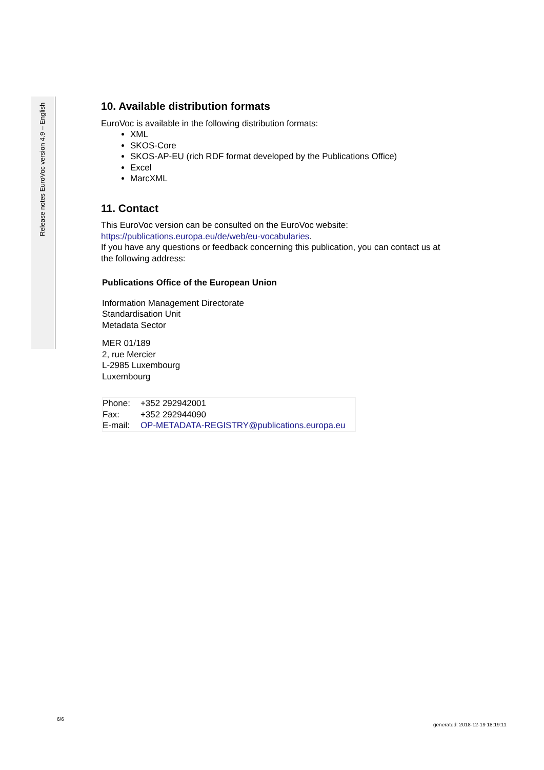Release notes EuroVoc version 4.9 – English
10. Available distribution formats
EuroVoc is available in the following distribution formats:
XML
SKOS-Core
SKOS-AP-EU (rich RDF format developed by the Publications Office)
Excel
MarcXML
11. Contact
This EuroVoc version can be consulted on the EuroVoc website:
https://publications.europa.eu/de/web/eu-vocabularies.
If you have any questions or feedback concerning this publication, you can contact us at the following address:
Publications Office of the European Union
Information Management Directorate
Standardisation Unit
Metadata Sector
MER 01/189
2, rue Mercier
L-2985 Luxembourg
Luxembourg
| Phone: | +352 292942001 |
| Fax: | +352 292944090 |
| E-mail: | OP-METADATA-REGISTRY@publications.europa.eu |
6/6
generated: 2018-12-19 18:19:11